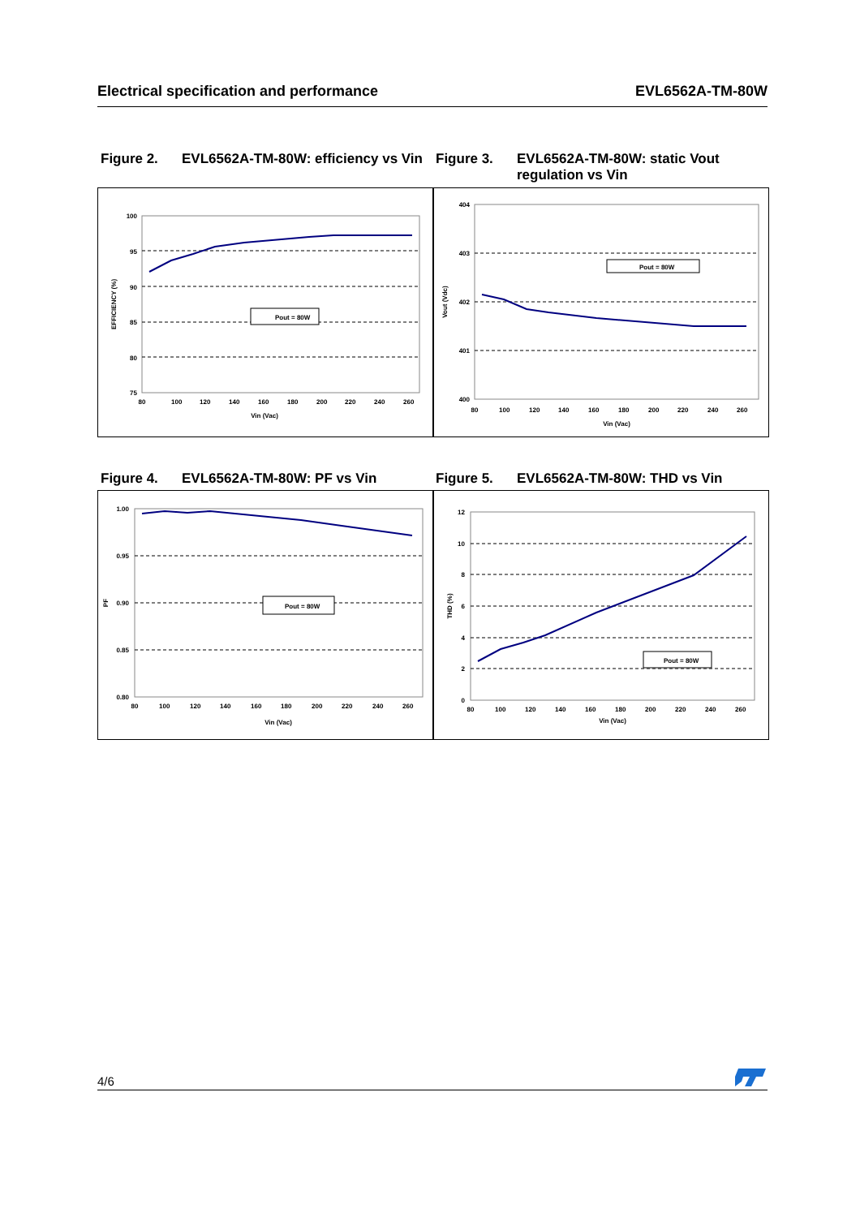Electrical specification and performance EVL6562A-TM-80W
Figure 2. EVL6562A-TM-80W: efficiency vs Vin
Figure 3. EVL6562A-TM-80W: static Vout regulation vs Vin
100
95
90
85
80
75
80
100
120
140
160
180
200
220
240
260
Vin (Vac)
EFFICIENCY (%)
Pout = 80W
404
403
402
401
400
80
100
120
140
160
180
200
220
240
260
Vin (Vac)
Vout (Vdc)
Pout = 80W
Figure 4. EVL6562A-TM-80W: PF vs Vin Figure 5. EVL6562A-TM-80W: THD vs Vin
1.00
0.95
0.90
0.85
0.80
80
100
120
140
160
180
200
220
240
260
Vin (Vac)
PF
Pout = 80W
12
10
8
6
4
2
0
80
100
120
140
160
180
200
220
240
260
Vin (Vac)
THD (%)
Pout = 80W
4/6